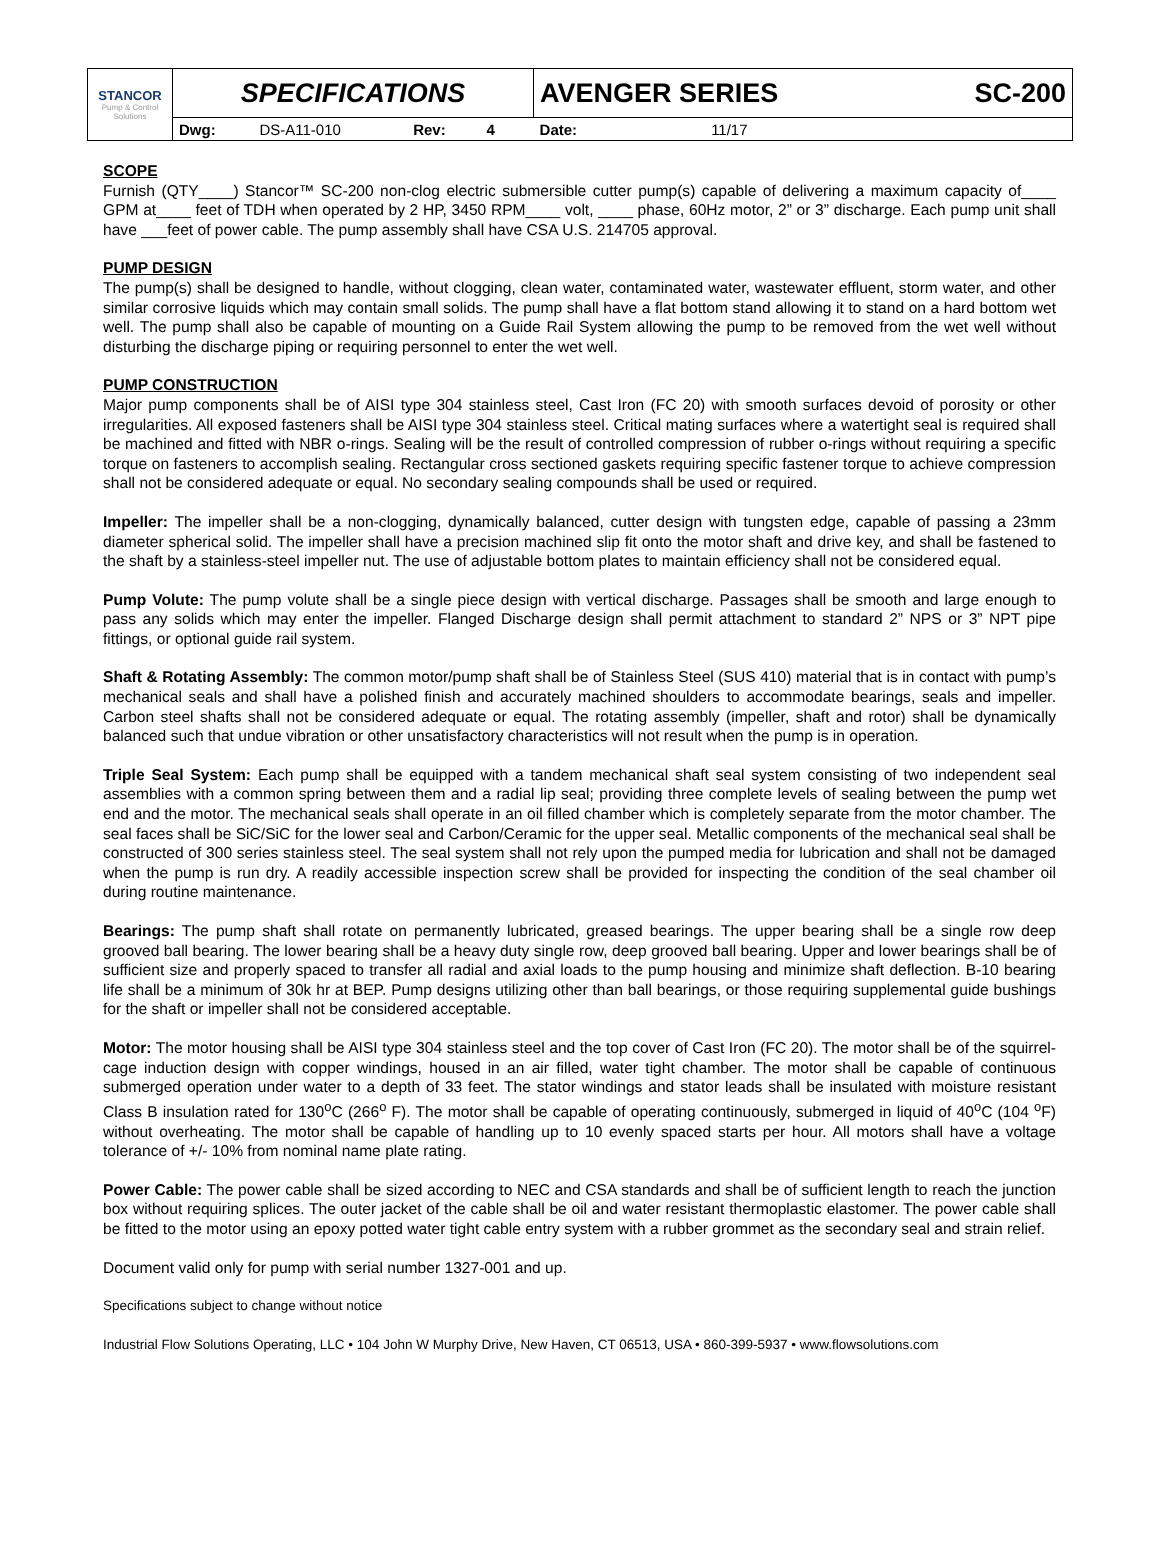| STANCOR Pump & Control Solutions | SPECIFICATIONS | | | | | AVENGER SERIES | | | SC-200 |
| | Dwg: | DS-A11-010 | Rev: | 4 | | Date: | 11/17 | | |
SCOPE
Furnish (QTY____) Stancor™ SC-200 non-clog electric submersible cutter pump(s) capable of delivering a maximum capacity of____ GPM at____ feet of TDH when operated by 2 HP, 3450 RPM____ volt, ____ phase, 60Hz motor, 2” or 3” discharge. Each pump unit shall have ___feet of power cable. The pump assembly shall have CSA U.S. 214705 approval.
PUMP DESIGN
The pump(s) shall be designed to handle, without clogging, clean water, contaminated water, wastewater effluent, storm water, and other similar corrosive liquids which may contain small solids. The pump shall have a flat bottom stand allowing it to stand on a hard bottom wet well. The pump shall also be capable of mounting on a Guide Rail System allowing the pump to be removed from the wet well without disturbing the discharge piping or requiring personnel to enter the wet well.
PUMP CONSTRUCTION
Major pump components shall be of AISI type 304 stainless steel, Cast Iron (FC 20) with smooth surfaces devoid of porosity or other irregularities. All exposed fasteners shall be AISI type 304 stainless steel. Critical mating surfaces where a watertight seal is required shall be machined and fitted with NBR o-rings. Sealing will be the result of controlled compression of rubber o-rings without requiring a specific torque on fasteners to accomplish sealing. Rectangular cross sectioned gaskets requiring specific fastener torque to achieve compression shall not be considered adequate or equal. No secondary sealing compounds shall be used or required.
Impeller: The impeller shall be a non-clogging, dynamically balanced, cutter design with tungsten edge, capable of passing a 23mm diameter spherical solid. The impeller shall have a precision machined slip fit onto the motor shaft and drive key, and shall be fastened to the shaft by a stainless-steel impeller nut. The use of adjustable bottom plates to maintain efficiency shall not be considered equal.
Pump Volute: The pump volute shall be a single piece design with vertical discharge. Passages shall be smooth and large enough to pass any solids which may enter the impeller. Flanged Discharge design shall permit attachment to standard 2” NPS or 3” NPT pipe fittings, or optional guide rail system.
Shaft & Rotating Assembly: The common motor/pump shaft shall be of Stainless Steel (SUS 410) material that is in contact with pump’s mechanical seals and shall have a polished finish and accurately machined shoulders to accommodate bearings, seals and impeller. Carbon steel shafts shall not be considered adequate or equal. The rotating assembly (impeller, shaft and rotor) shall be dynamically balanced such that undue vibration or other unsatisfactory characteristics will not result when the pump is in operation.
Triple Seal System: Each pump shall be equipped with a tandem mechanical shaft seal system consisting of two independent seal assemblies with a common spring between them and a radial lip seal; providing three complete levels of sealing between the pump wet end and the motor. The mechanical seals shall operate in an oil filled chamber which is completely separate from the motor chamber. The seal faces shall be SiC/SiC for the lower seal and Carbon/Ceramic for the upper seal. Metallic components of the mechanical seal shall be constructed of 300 series stainless steel. The seal system shall not rely upon the pumped media for lubrication and shall not be damaged when the pump is run dry. A readily accessible inspection screw shall be provided for inspecting the condition of the seal chamber oil during routine maintenance.
Bearings: The pump shaft shall rotate on permanently lubricated, greased bearings. The upper bearing shall be a single row deep grooved ball bearing. The lower bearing shall be a heavy duty single row, deep grooved ball bearing. Upper and lower bearings shall be of sufficient size and properly spaced to transfer all radial and axial loads to the pump housing and minimize shaft deflection. B-10 bearing life shall be a minimum of 30k hr at BEP. Pump designs utilizing other than ball bearings, or those requiring supplemental guide bushings for the shaft or impeller shall not be considered acceptable.
Motor: The motor housing shall be AISI type 304 stainless steel and the top cover of Cast Iron (FC 20). The motor shall be of the squirrel-cage induction design with copper windings, housed in an air filled, water tight chamber. The motor shall be capable of continuous submerged operation under water to a depth of 33 feet. The stator windings and stator leads shall be insulated with moisture resistant Class B insulation rated for 130<sup>o</sup>C (266<sup>o</sup> F). The motor shall be capable of operating continuously, submerged in liquid of 40<sup>o</sup>C (104 <sup>o</sup>F) without overheating. The motor shall be capable of handling up to 10 evenly spaced starts per hour. All motors shall have a voltage tolerance of +/- 10% from nominal name plate rating.
Power Cable: The power cable shall be sized according to NEC and CSA standards and shall be of sufficient length to reach the junction box without requiring splices. The outer jacket of the cable shall be oil and water resistant thermoplastic elastomer. The power cable shall be fitted to the motor using an epoxy potted water tight cable entry system with a rubber grommet as the secondary seal and strain relief.
Document valid only for pump with serial number 1327-001 and up.
Specifications subject to change without notice
Industrial Flow Solutions Operating, LLC • 104 John W Murphy Drive, New Haven, CT 06513, USA • 860-399-5937 • www.flowsolutions.com